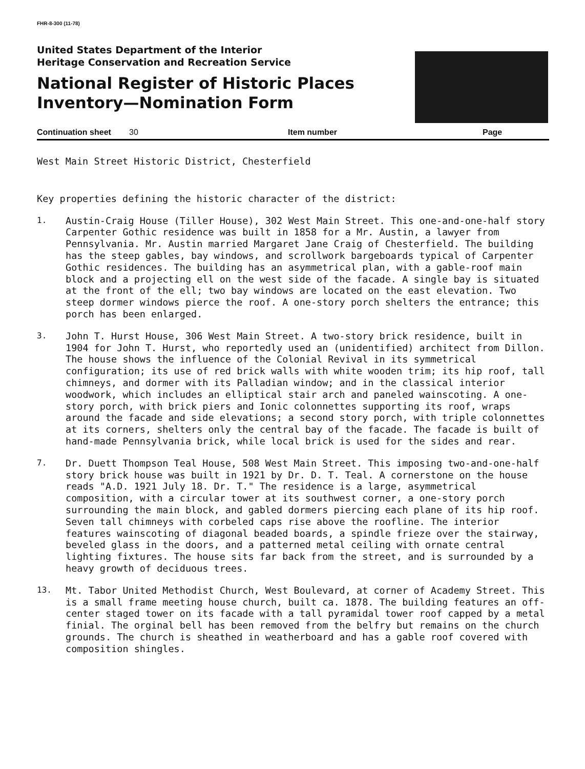FHR-8-300 (11-78)
United States Department of the Interior
Heritage Conservation and Recreation Service
National Register of Historic Places
Inventory—Nomination Form
Continuation sheet 30 Item number Page
West Main Street Historic District, Chesterfield
Key properties defining the historic character of the district:
1.
Austin-Craig House (Tiller House), 302 West Main Street. This one-and-one-half story Carpenter Gothic residence was built in 1858 for a Mr. Austin, a lawyer from Pennsylvania. Mr. Austin married Margaret Jane Craig of Chesterfield. The building has the steep gables, bay windows, and scrollwork bargeboards typical of Carpenter Gothic residences. The building has an asymmetrical plan, with a gable-roof main block and a projecting ell on the west side of the facade. A single bay is situated at the front of the ell; two bay windows are located on the east elevation. Two steep dormer windows pierce the roof. A one-story porch shelters the entrance; this porch has been enlarged.
3.
John T. Hurst House, 306 West Main Street. A two-story brick residence, built in 1904 for John T. Hurst, who reportedly used an (unidentified) architect from Dillon. The house shows the influence of the Colonial Revival in its symmetrical configuration; its use of red brick walls with white wooden trim; its hip roof, tall chimneys, and dormer with its Palladian window; and in the classical interior woodwork, which includes an elliptical stair arch and paneled wainscoting. A one-story porch, with brick piers and Ionic colonnettes supporting its roof, wraps around the facade and side elevations; a second story porch, with triple colonnettes at its corners, shelters only the central bay of the facade. The facade is built of hand-made Pennsylvania brick, while local brick is used for the sides and rear.
7.
Dr. Duett Thompson Teal House, 508 West Main Street. This imposing two-and-one-half story brick house was built in 1921 by Dr. D. T. Teal. A cornerstone on the house reads "A.D. 1921 July 18. Dr. T." The residence is a large, asymmetrical composition, with a circular tower at its southwest corner, a one-story porch surrounding the main block, and gabled dormers piercing each plane of its hip roof. Seven tall chimneys with corbeled caps rise above the roofline. The interior features wainscoting of diagonal beaded boards, a spindle frieze over the stairway, beveled glass in the doors, and a patterned metal ceiling with ornate central lighting fixtures. The house sits far back from the street, and is surrounded by a heavy growth of deciduous trees.
13.
Mt. Tabor United Methodist Church, West Boulevard, at corner of Academy Street. This is a small frame meeting house church, built ca. 1878. The building features an off-center staged tower on its facade with a tall pyramidal tower roof capped by a metal finial. The orginal bell has been removed from the belfry but remains on the church grounds. The church is sheathed in weatherboard and has a gable roof covered with composition shingles.